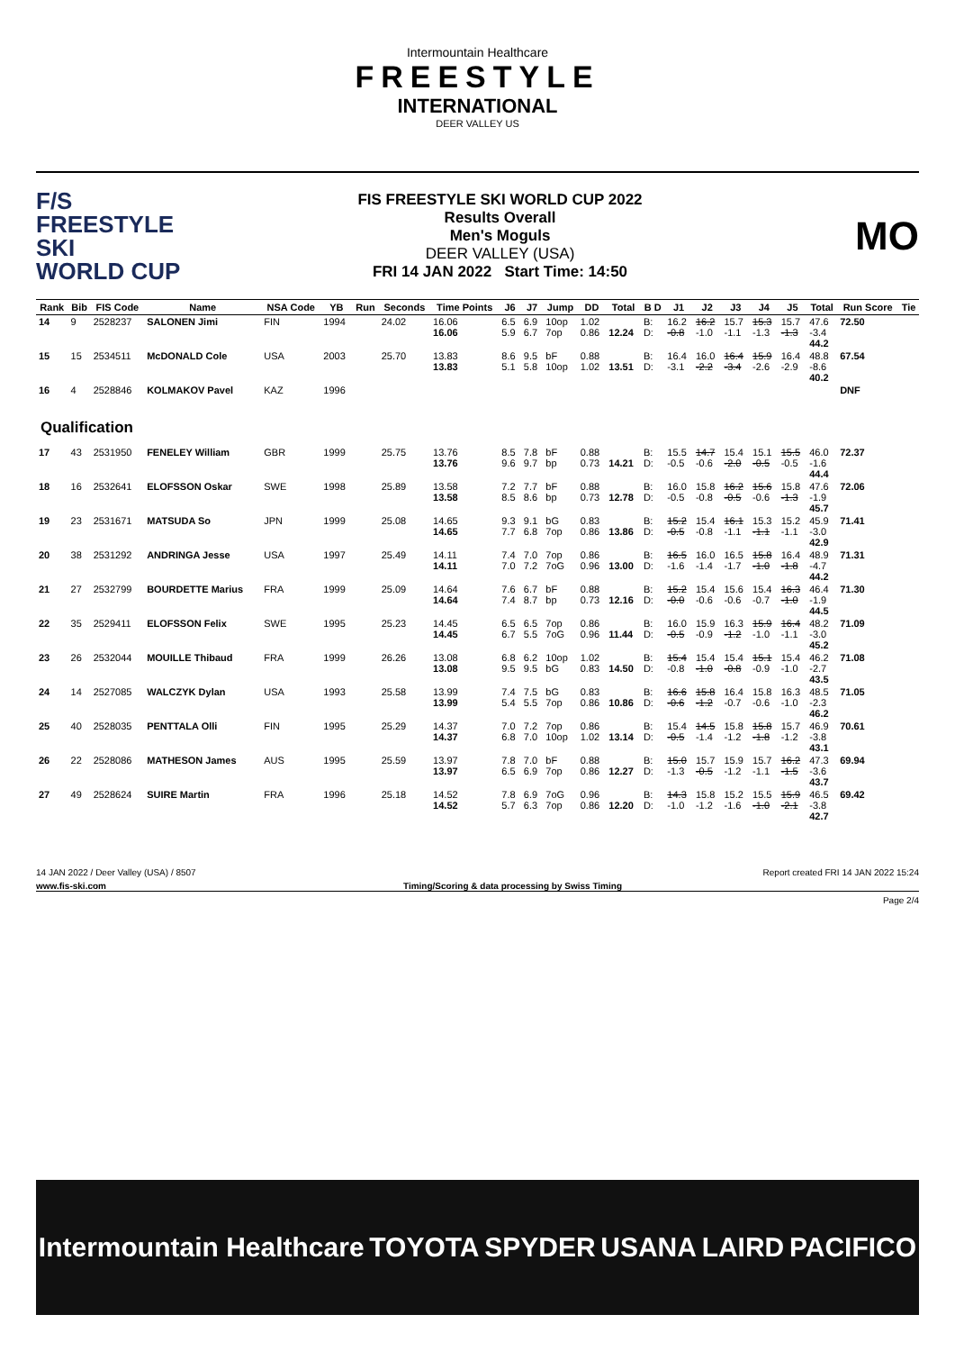Intermountain Healthcare
FREESTYLE
INTERNATIONAL
DEER VALLEY US
F/S
FREESTYLE SKI
WORLD CUP
FIS FREESTYLE SKI WORLD CUP 2022
Results Overall
Men's Moguls
DEER VALLEY (USA)
FRI 14 JAN 2022 Start Time: 14:50
MO
| Rank | Bib | FIS Code | Name | NSA Code | YB | Run | Seconds | Time Points | J6 | J7 | Jump | DD | Total | B D | J1 | J2 | J3 | J4 | J5 | Total | Run Score | Tie |
| --- | --- | --- | --- | --- | --- | --- | --- | --- | --- | --- | --- | --- | --- | --- | --- | --- | --- | --- | --- | --- | --- | --- |
| 14 | 9 | 2528237 | SALONEN Jimi | FIN | 1994 | | 24.02 | 16.06 16.06 | 6.5 5.9 | 6.9 6.7 | 10op 7op | 1.02 0.86 | 12.24 | B: D: | 16.2 -0.8 | 16.2 -1.0 | 15.7 -1.1 | 15.3 -1.3 | 15.7 -1.3 | 47.6 -3.4 44.2 | 72.50 | |
| 15 | 15 | 2534511 | McDONALD Cole | USA | 2003 | | 25.70 | 13.83 13.83 | 8.6 5.1 | 9.5 5.8 | bF 10op | 0.88 1.02 | 13.51 | B: D: | 16.4 -3.1 | 16.0 -2.2 | 16.4 -3.4 | 15.9 -2.6 | 16.4 -2.9 | 48.8 -8.6 40.2 | 67.54 | |
| 16 | 4 | 2528846 | KOLMAKOV Pavel | KAZ | 1996 | | | | | | | | | | | | | | | | DNF | |
| Qualification | | | | | | | | | | | | | | | | | | | | | | |
| 17 | 43 | 2531950 | FENELEY William | GBR | 1999 | | 25.75 | 13.76 13.76 | 8.5 9.6 | 7.8 9.7 | bF bp | 0.88 0.73 | 14.21 | B: D: | 15.5 -0.5 | 14.7 -0.6 | 15.4 -2.0 | 15.1 -0.5 | 15.5 -0.5 | 46.0 -1.6 44.4 | 72.37 | |
| 18 | 16 | 2532641 | ELOFSSON Oskar | SWE | 1998 | | 25.89 | 13.58 13.58 | 7.2 8.5 | 7.7 8.6 | bF bp | 0.88 0.73 | 12.78 | B: D: | 16.0 -0.5 | 15.8 -0.8 | 16.2 -0.5 | 15.6 -0.6 | 15.8 -1.3 | 47.6 -1.9 45.7 | 72.06 | |
| 19 | 23 | 2531671 | MATSUDA So | JPN | 1999 | | 25.08 | 14.65 14.65 | 9.3 7.7 | 9.1 6.8 | bG 7op | 0.83 0.86 | 13.86 | B: D: | 15.2 -0.5 | 15.4 -0.8 | 16.1 -1.1 | 15.3 -1.1 | 15.2 -1.1 | 45.9 -3.0 42.9 | 71.41 | |
| 20 | 38 | 2531292 | ANDRINGA Jesse | USA | 1997 | | 25.49 | 14.11 14.11 | 7.4 7.0 | 7.0 7.2 | 7op 7oG | 0.86 0.96 | 13.00 | B: D: | 16.5 -1.6 | 16.0 -1.4 | 16.5 -1.7 | 15.8 -1.0 | 16.4 -1.8 | 48.9 -4.7 44.2 | 71.31 | |
| 21 | 27 | 2532799 | BOURDETTE Marius | FRA | 1999 | | 25.09 | 14.64 14.64 | 7.6 7.4 | 6.7 8.7 | bF bp | 0.88 0.73 | 12.16 | B: D: | 15.2 -0.0 | 15.4 -0.6 | 15.6 -0.6 | 15.4 -0.7 | 16.3 -1.0 | 46.4 -1.9 44.5 | 71.30 | |
| 22 | 35 | 2529411 | ELOFSSON Felix | SWE | 1995 | | 25.23 | 14.45 14.45 | 6.5 6.7 | 6.5 5.5 | 7op 7oG | 0.86 0.96 | 11.44 | B: D: | 16.0 -0.5 | 15.9 -0.9 | 16.3 -1.2 | 15.9 -1.0 | 16.4 -1.1 | 48.2 -3.0 45.2 | 71.09 | |
| 23 | 26 | 2532044 | MOUILLE Thibaud | FRA | 1999 | | 26.26 | 13.08 13.08 | 6.8 9.5 | 6.2 9.5 | 10op bG | 1.02 0.83 | 14.50 | B: D: | 15.4 -0.8 | 15.4 -1.0 | 15.4 -0.8 | 15.1 -0.9 | 15.4 -1.0 | 46.2 -2.7 43.5 | 71.08 | |
| 24 | 14 | 2527085 | WALCZYK Dylan | USA | 1993 | | 25.58 | 13.99 13.99 | 7.4 5.4 | 7.5 5.5 | bG 7op | 0.83 0.86 | 10.86 | B: D: | 16.6 -0.6 | 15.8 -1.2 | 16.4 -0.7 | 15.8 -0.6 | 16.3 -1.0 | 48.5 -2.3 46.2 | 71.05 | |
| 25 | 40 | 2528035 | PENTTALA Olli | FIN | 1995 | | 25.29 | 14.37 14.37 | 7.0 6.8 | 7.2 7.0 | 7op 10op | 0.86 1.02 | 13.14 | B: D: | 15.4 -0.5 | 14.5 -1.4 | 15.8 -1.2 | 15.8 -1.8 | 15.7 -1.2 | 46.9 -3.8 43.1 | 70.61 | |
| 26 | 22 | 2528086 | MATHESON James | AUS | 1995 | | 25.59 | 13.97 13.97 | 7.8 6.5 | 7.0 6.9 | bF 7op | 0.88 0.86 | 12.27 | B: D: | 15.0 -1.3 | 15.7 -0.5 | 15.9 -1.2 | 15.7 -1.1 | 16.2 -1.5 | 47.3 -3.6 43.7 | 69.94 | |
| 27 | 49 | 2528624 | SUIRE Martin | FRA | 1996 | | 25.18 | 14.52 14.52 | 7.8 5.7 | 6.9 6.3 | 7oG 7op | 0.96 0.86 | 12.20 | B: D: | 14.3 -1.0 | 15.8 -1.2 | 15.2 -1.6 | 15.5 -1.0 | 15.9 -2.1 | 46.5 -3.8 42.7 | 69.42 | |
14 JAN 2022 / Deer Valley (USA) / 8507 Report created FRI 14 JAN 2022 15:24
www.fis-ski.com Timing/Scoring & data processing by Swiss Timing
Page 2/4
Intermountain Healthcare TOYOTA SPYDER USANA LAIRD PACIFICO